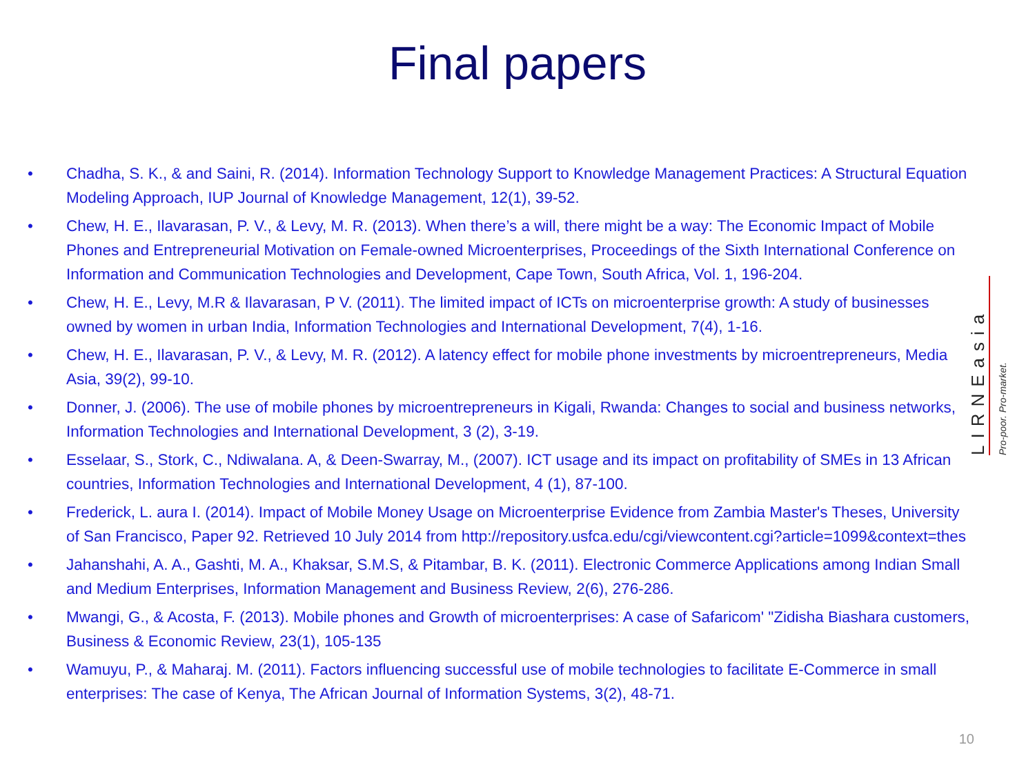Final papers
• Chadha, S. K., & and Saini, R. (2014). Information Technology Support to Knowledge Management Practices: A Structural Equation Modeling Approach, IUP Journal of Knowledge Management, 12(1), 39-52.
• Chew, H. E., Ilavarasan, P. V., & Levy, M. R. (2013). When there’s a will, there might be a way: The Economic Impact of Mobile Phones and Entrepreneurial Motivation on Female-owned Microenterprises, Proceedings of the Sixth International Conference on Information and Communication Technologies and Development, Cape Town, South Africa, Vol. 1, 196-204.
• Chew, H. E., Levy, M.R & Ilavarasan, P V. (2011). The limited impact of ICTs on microenterprise growth: A study of businesses owned by women in urban India, Information Technologies and International Development, 7(4), 1-16.
• Chew, H. E., Ilavarasan, P. V., & Levy, M. R. (2012). A latency effect for mobile phone investments by microentrepreneurs, Media Asia, 39(2), 99-10.
• Donner, J. (2006). The use of mobile phones by microentrepreneurs in Kigali, Rwanda: Changes to social and business networks, Information Technologies and International Development, 3 (2), 3-19.
• Esselaar, S., Stork, C., Ndiwalana. A, & Deen-Swarray, M., (2007). ICT usage and its impact on profitability of SMEs in 13 African countries, Information Technologies and International Development, 4 (1), 87-100.
• Frederick, L. aura I. (2014). Impact of Mobile Money Usage on Microenterprise Evidence from Zambia Master's Theses, University of San Francisco, Paper 92. Retrieved 10 July 2014 from http://repository.usfca.edu/cgi/viewcontent.cgi?article=1099&context=thes
• Jahanshahi, A. A., Gashti, M. A., Khaksar, S.M.S, & Pitambar, B. K. (2011). Electronic Commerce Applications among Indian Small and Medium Enterprises, Information Management and Business Review, 2(6), 276-286.
• Mwangi, G., & Acosta, F. (2013). Mobile phones and Growth of microenterprises: A case of Safaricom' "Zidisha Biashara customers, Business & Economic Review, 23(1), 105-135
• Wamuyu, P., & Maharaj. M. (2011). Factors influencing successful use of mobile technologies to facilitate E-Commerce in small enterprises: The case of Kenya, The African Journal of Information Systems, 3(2), 48-71.
10
LIRNEasia
Pro-poor. Pro-market.